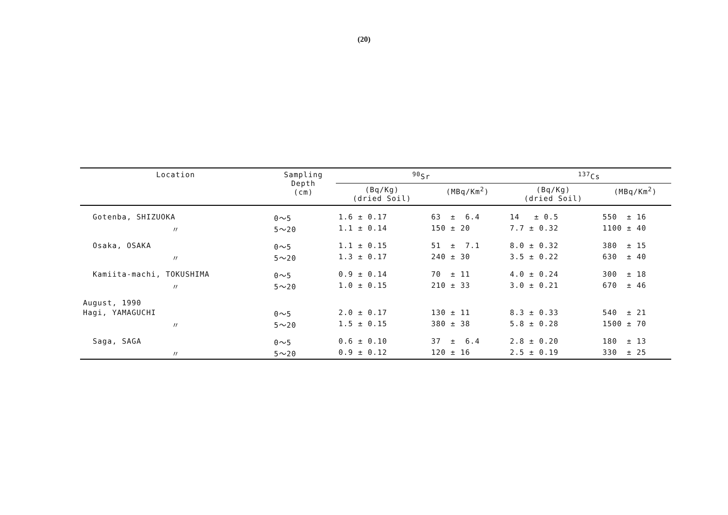(20)
| Location | Sampling Depth (cm) | <sup>90</sup>Sr | | <sup>137</sup>Cs | |
| --- | --- | --- | --- | --- | --- |
| | | (Bq/Kg) (dried Soil) | (MBq/Km<sup>2</sup>) | (Bq/Kg) (dried Soil) | (MBq/Km<sup>2</sup>) |
| Gotenba, SHIZUOKA | 0～5 | 1.6 ± 0.17 | 63 ± 6.4 | 14 ± 0.5 | 550 ± 16 |
| 〃 | 5～20 | 1.1 ± 0.14 | 150 ± 20 | 7.7 ± 0.32 | 1100 ± 40 |
| Osaka, OSAKA | 0～5 | 1.1 ± 0.15 | 51 ± 7.1 | 8.0 ± 0.32 | 380 ± 15 |
| 〃 | 5～20 | 1.3 ± 0.17 | 240 ± 30 | 3.5 ± 0.22 | 630 ± 40 |
| Kamiita-machi, TOKUSHIMA | 0～5 | 0.9 ± 0.14 | 70 ± 11 | 4.0 ± 0.24 | 300 ± 18 |
| 〃 | 5～20 | 1.0 ± 0.15 | 210 ± 33 | 3.0 ± 0.21 | 670 ± 46 |
| August, 1990 | | | | | |
| Hagi, YAMAGUCHI | 0～5 | 2.0 ± 0.17 | 130 ± 11 | 8.3 ± 0.33 | 540 ± 21 |
| 〃 | 5～20 | 1.5 ± 0.15 | 380 ± 38 | 5.8 ± 0.28 | 1500 ± 70 |
| Saga, SAGA | 0～5 | 0.6 ± 0.10 | 37 ± 6.4 | 2.8 ± 0.20 | 180 ± 13 |
| 〃 | 5～20 | 0.9 ± 0.12 | 120 ± 16 | 2.5 ± 0.19 | 330 ± 25 |